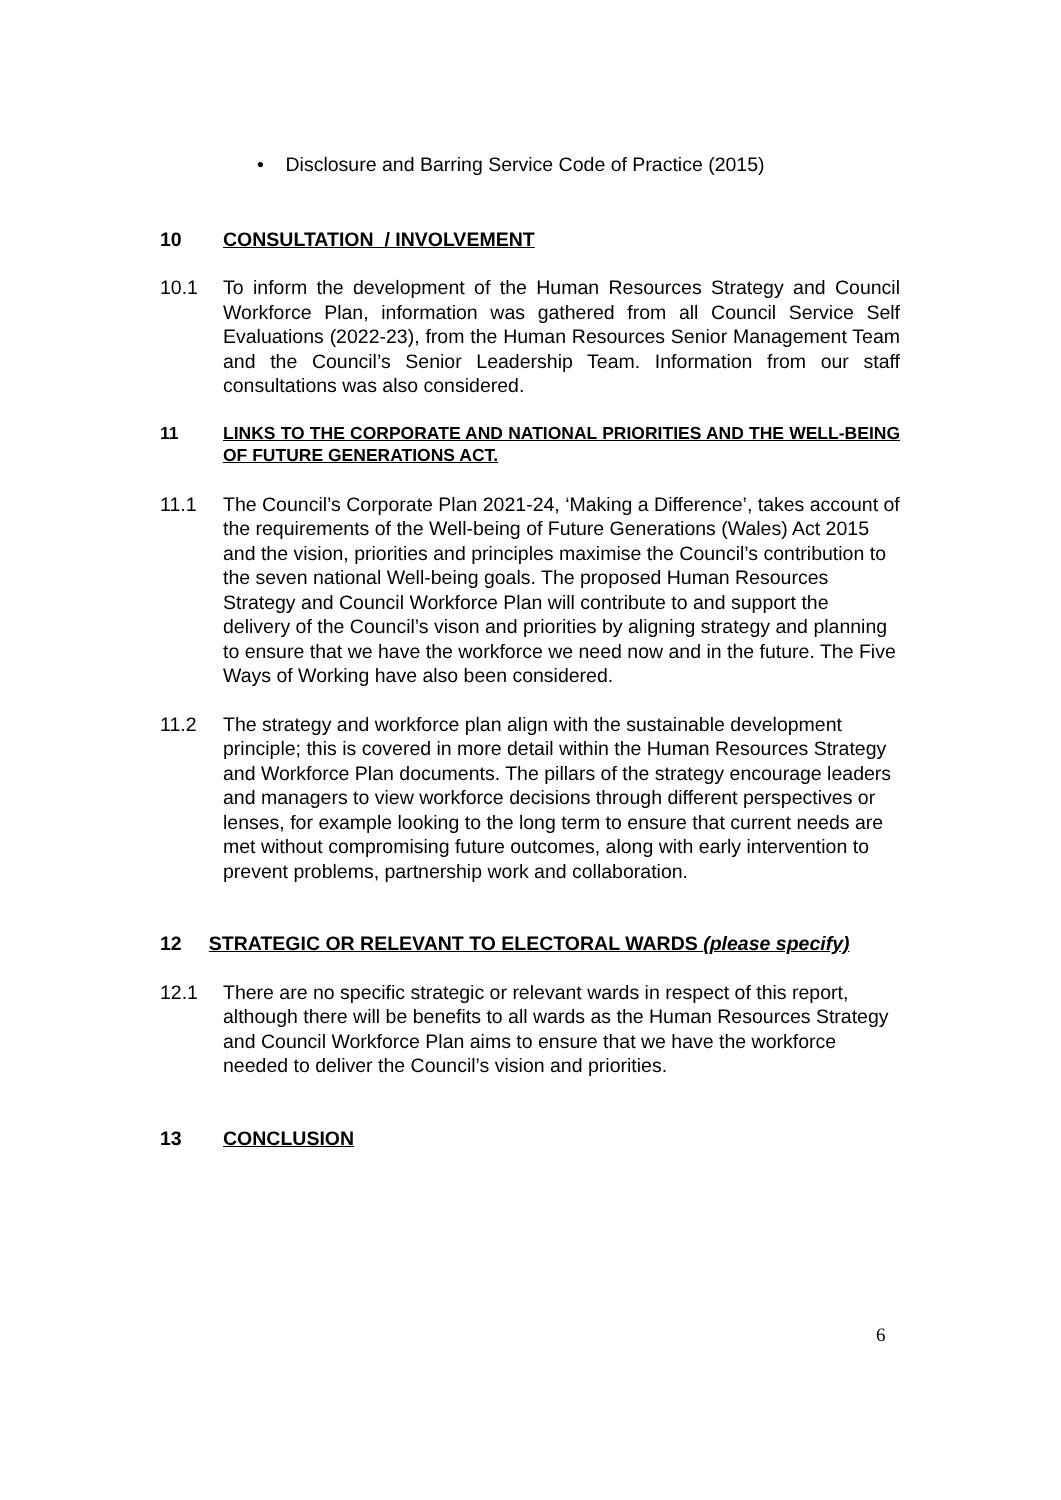• Disclosure and Barring Service Code of Practice (2015)
10 CONSULTATION / INVOLVEMENT
10.1 To inform the development of the Human Resources Strategy and Council Workforce Plan, information was gathered from all Council Service Self Evaluations (2022-23), from the Human Resources Senior Management Team and the Council’s Senior Leadership Team. Information from our staff consultations was also considered.
11 LINKS TO THE CORPORATE AND NATIONAL PRIORITIES AND THE WELL-BEING OF FUTURE GENERATIONS ACT.
11.1 The Council’s Corporate Plan 2021-24, ‘Making a Difference’, takes account of the requirements of the Well-being of Future Generations (Wales) Act 2015 and the vision, priorities and principles maximise the Council’s contribution to the seven national Well-being goals. The proposed Human Resources Strategy and Council Workforce Plan will contribute to and support the delivery of the Council’s vison and priorities by aligning strategy and planning to ensure that we have the workforce we need now and in the future. The Five Ways of Working have also been considered.
11.2 The strategy and workforce plan align with the sustainable development principle; this is covered in more detail within the Human Resources Strategy and Workforce Plan documents. The pillars of the strategy encourage leaders and managers to view workforce decisions through different perspectives or lenses, for example looking to the long term to ensure that current needs are met without compromising future outcomes, along with early intervention to prevent problems, partnership work and collaboration.
12 STRATEGIC OR RELEVANT TO ELECTORAL WARDS (please specify)
12.1 There are no specific strategic or relevant wards in respect of this report, although there will be benefits to all wards as the Human Resources Strategy and Council Workforce Plan aims to ensure that we have the workforce needed to deliver the Council’s vision and priorities.
13 CONCLUSION
6